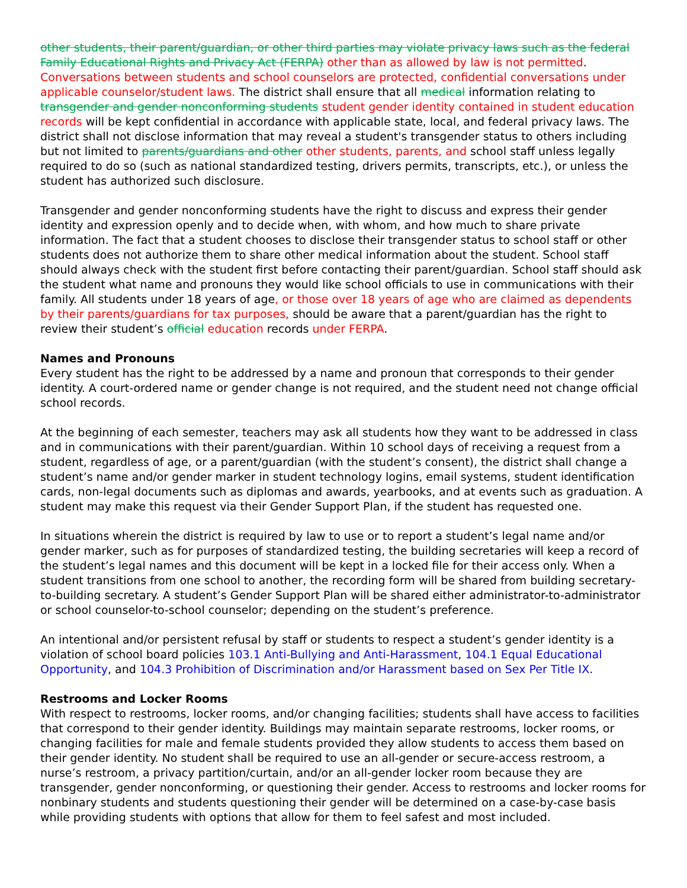other students, their parent/guardian, or other third parties may violate privacy laws such as the federal Family Educational Rights and Privacy Act (FERPA) other than as allowed by law is not permitted. Conversations between students and school counselors are protected, confidential conversations under applicable counselor/student laws. The district shall ensure that all medical information relating to transgender and gender nonconforming students student gender identity contained in student education records will be kept confidential in accordance with applicable state, local, and federal privacy laws. The district shall not disclose information that may reveal a student's transgender status to others including but not limited to parents/guardians and other other students, parents, and school staff unless legally required to do so (such as national standardized testing, drivers permits, transcripts, etc.), or unless the student has authorized such disclosure.
Transgender and gender nonconforming students have the right to discuss and express their gender identity and expression openly and to decide when, with whom, and how much to share private information. The fact that a student chooses to disclose their transgender status to school staff or other students does not authorize them to share other medical information about the student. School staff should always check with the student first before contacting their parent/guardian. School staff should ask the student what name and pronouns they would like school officials to use in communications with their family. All students under 18 years of age, or those over 18 years of age who are claimed as dependents by their parents/guardians for tax purposes, should be aware that a parent/guardian has the right to review their student’s official education records under FERPA.
Names and Pronouns
Every student has the right to be addressed by a name and pronoun that corresponds to their gender identity. A court-ordered name or gender change is not required, and the student need not change official school records.
At the beginning of each semester, teachers may ask all students how they want to be addressed in class and in communications with their parent/guardian. Within 10 school days of receiving a request from a student, regardless of age, or a parent/guardian (with the student’s consent), the district shall change a student’s name and/or gender marker in student technology logins, email systems, student identification cards, non-legal documents such as diplomas and awards, yearbooks, and at events such as graduation. A student may make this request via their Gender Support Plan, if the student has requested one.
In situations wherein the district is required by law to use or to report a student’s legal name and/or gender marker, such as for purposes of standardized testing, the building secretaries will keep a record of the student’s legal names and this document will be kept in a locked file for their access only. When a student transitions from one school to another, the recording form will be shared from building secretary-to-building secretary. A student’s Gender Support Plan will be shared either administrator-to-administrator or school counselor-to-school counselor; depending on the student’s preference.
An intentional and/or persistent refusal by staff or students to respect a student’s gender identity is a violation of school board policies 103.1 Anti-Bullying and Anti-Harassment, 104.1 Equal Educational Opportunity, and 104.3 Prohibition of Discrimination and/or Harassment based on Sex Per Title IX.
Restrooms and Locker Rooms
With respect to restrooms, locker rooms, and/or changing facilities; students shall have access to facilities that correspond to their gender identity. Buildings may maintain separate restrooms, locker rooms, or changing facilities for male and female students provided they allow students to access them based on their gender identity. No student shall be required to use an all-gender or secure-access restroom, a nurse’s restroom, a privacy partition/curtain, and/or an all-gender locker room because they are transgender, gender nonconforming, or questioning their gender. Access to restrooms and locker rooms for nonbinary students and students questioning their gender will be determined on a case-by-case basis while providing students with options that allow for them to feel safest and most included.